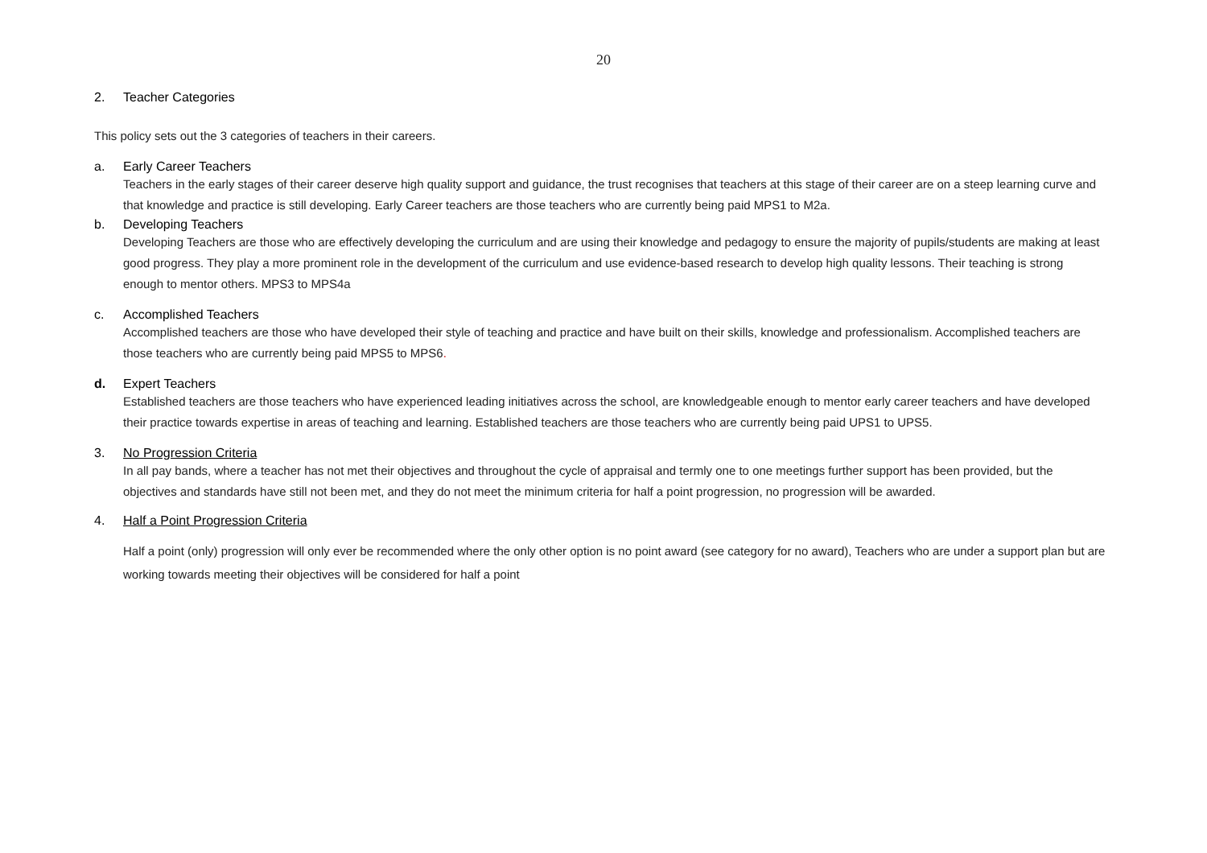20
2. Teacher Categories
This policy sets out the 3 categories of teachers in their careers.
a. Early Career Teachers
Teachers in the early stages of their career deserve high quality support and guidance, the trust recognises that teachers at this stage of their career are on a steep learning curve and that knowledge and practice is still developing. Early Career teachers are those teachers who are currently being paid MPS1 to M2a.
b. Developing Teachers
Developing Teachers are those who are effectively developing the curriculum and are using their knowledge and pedagogy to ensure the majority of pupils/students are making at least good progress. They play a more prominent role in the development of the curriculum and use evidence-based research to develop high quality lessons. Their teaching is strong enough to mentor others. MPS3 to MPS4a
c. Accomplished Teachers
Accomplished teachers are those who have developed their style of teaching and practice and have built on their skills, knowledge and professionalism. Accomplished teachers are those teachers who are currently being paid MPS5 to MPS6.
d. Expert Teachers
Established teachers are those teachers who have experienced leading initiatives across the school, are knowledgeable enough to mentor early career teachers and have developed their practice towards expertise in areas of teaching and learning. Established teachers are those teachers who are currently being paid UPS1 to UPS5.
3. No Progression Criteria
In all pay bands, where a teacher has not met their objectives and throughout the cycle of appraisal and termly one to one meetings further support has been provided, but the objectives and standards have still not been met, and they do not meet the minimum criteria for half a point progression, no progression will be awarded.
4. Half a Point Progression Criteria
Half a point (only) progression will only ever be recommended where the only other option is no point award (see category for no award), Teachers who are under a support plan but are working towards meeting their objectives will be considered for half a point